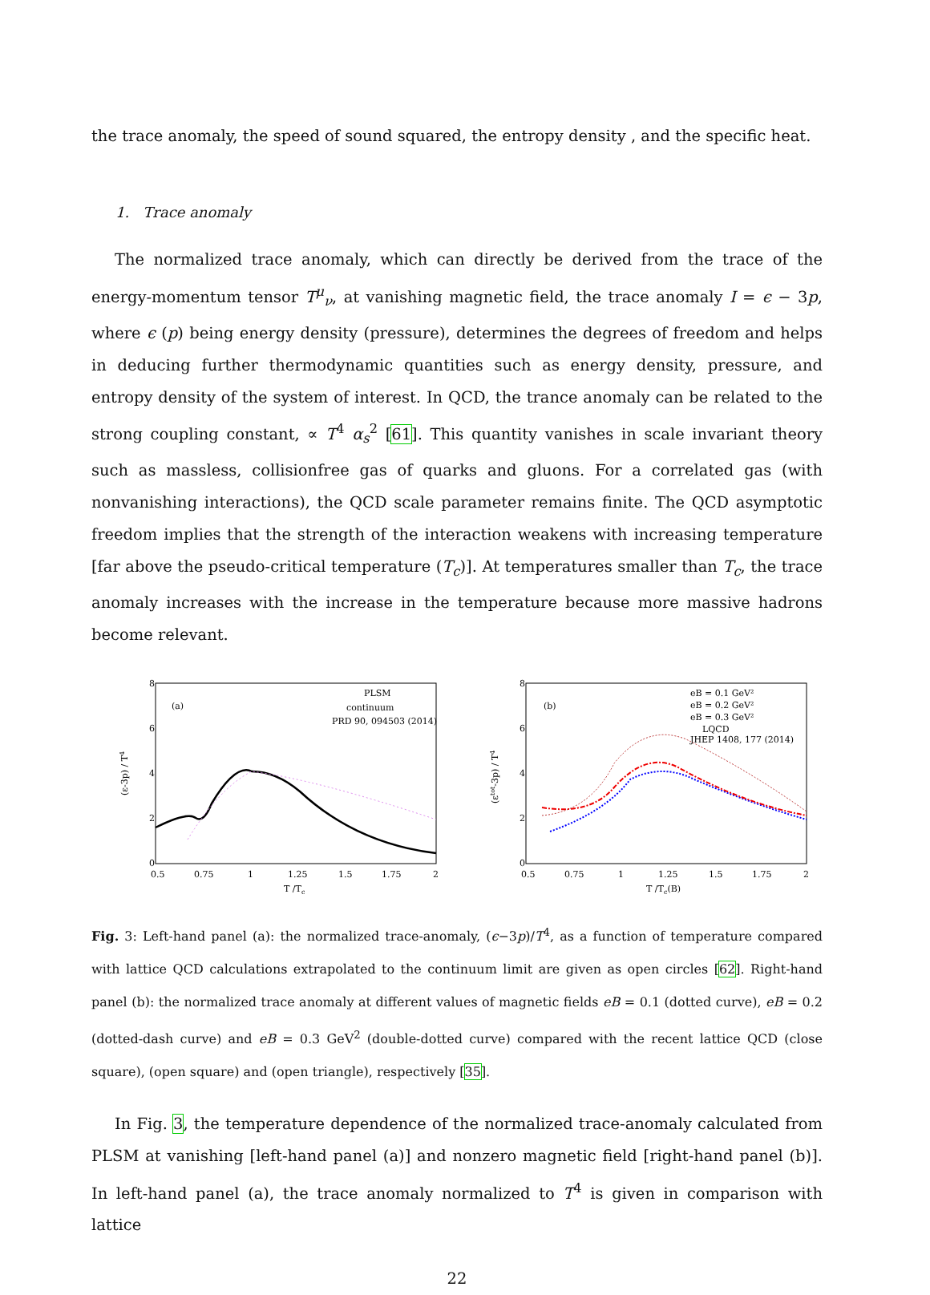the trace anomaly, the speed of sound squared, the entropy density , and the specific heat.
1. Trace anomaly
The normalized trace anomaly, which can directly be derived from the trace of the energy-momentum tensor T<sup>μ</sup><sub>ν</sub>, at vanishing magnetic field, the trace anomaly I = ϵ − 3p, where ϵ (p) being energy density (pressure), determines the degrees of freedom and helps in deducing further thermodynamic quantities such as energy density, pressure, and entropy density of the system of interest. In QCD, the trance anomaly can be related to the strong coupling constant, ∝ T<sup>4</sup> α<sub>s</sub><sup>2</sup> [61]. This quantity vanishes in scale invariant theory such as massless, collisionfree gas of quarks and gluons. For a correlated gas (with nonvanishing interactions), the QCD scale parameter remains finite. The QCD asymptotic freedom implies that the strength of the interaction weakens with increasing temperature [far above the pseudo-critical temperature (T<sub>c</sub>)]. At temperatures smaller than T<sub>c</sub>, the trace anomaly increases with the increase in the temperature because more massive hadrons become relevant.
(a)
PLSM
continuum
PRD 90, 094503 (2014)
8
6
4
2
0
0.5
0.75
1
1.25
1.5
1.75
2
T /Tc
(ε-3p) / T4
(b)
eB = 0.1 GeV²
eB = 0.2 GeV²
eB = 0.3 GeV²
LQCD
JHEP 1408, 177 (2014)
8
6
4
2
0
0.5
0.75
1
1.25
1.5
1.75
2
T /Tc(B)
(εtot-3p) / T4
Fig. 3: Left-hand panel (a): the normalized trace-anomaly, (ϵ−3p)/T<sup>4</sup>, as a function of temperature compared with lattice QCD calculations extrapolated to the continuum limit are given as open circles [62]. Right-hand panel (b): the normalized trace anomaly at different values of magnetic fields eB = 0.1 (dotted curve), eB = 0.2 (dotted-dash curve) and eB = 0.3 GeV<sup>2</sup> (double-dotted curve) compared with the recent lattice QCD (close square), (open square) and (open triangle), respectively [35].
In Fig. 3, the temperature dependence of the normalized trace-anomaly calculated from PLSM at vanishing [left-hand panel (a)] and nonzero magnetic field [right-hand panel (b)]. In left-hand panel (a), the trace anomaly normalized to T<sup>4</sup> is given in comparison with lattice
22